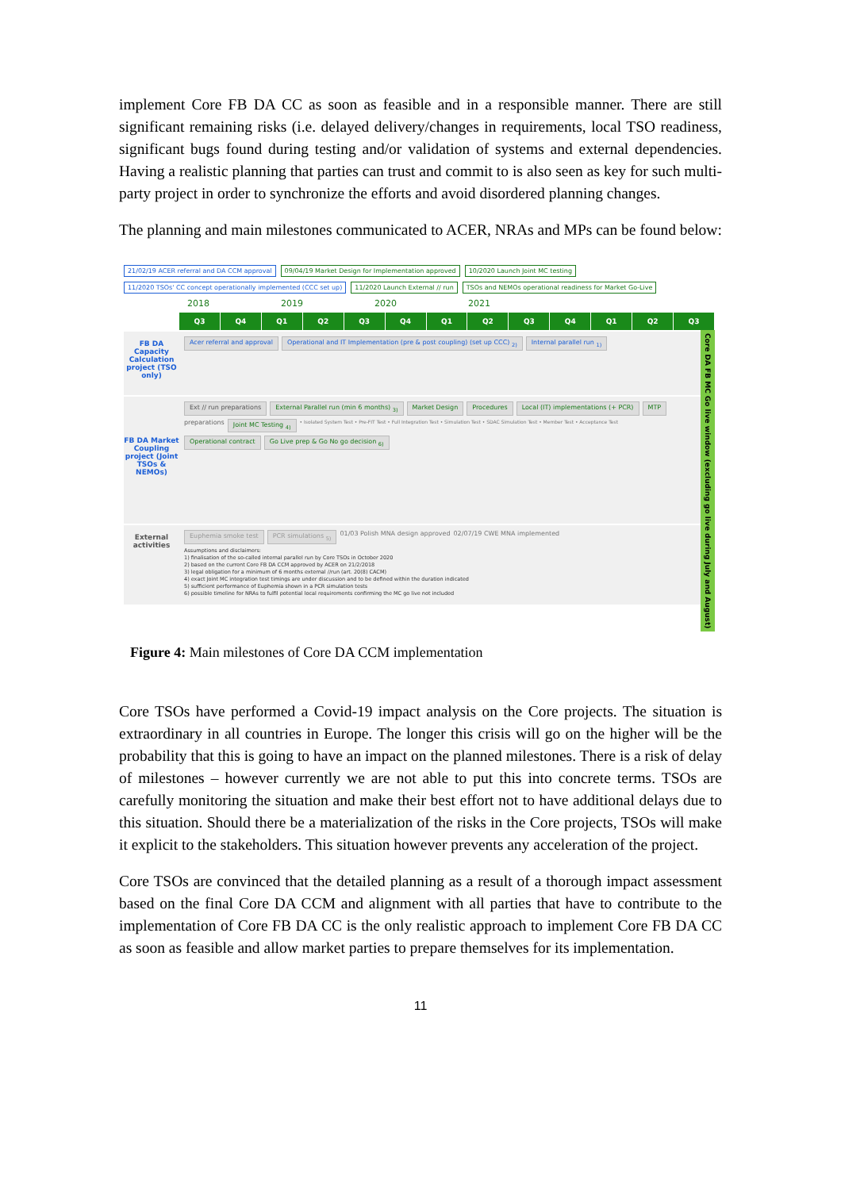implement Core FB DA CC as soon as feasible and in a responsible manner. There are still significant remaining risks (i.e. delayed delivery/changes in requirements, local TSO readiness, significant bugs found during testing and/or validation of systems and external dependencies. Having a realistic planning that parties can trust and commit to is also seen as key for such multi-party project in order to synchronize the efforts and avoid disordered planning changes.
The planning and main milestones communicated to ACER, NRAs and MPs can be found below:
21/02/19 ACER referral and DA CCM approval 09/04/19 Market Design for Implementation approved 10/2020 Launch Joint MC testing 11/2020 TSOs' CC concept operationally implemented (CCC set up) 11/2020 Launch External // run TSOs and NEMOs operational readiness for Market Go-Live
2018 2019 2020 2021
Q3 Q4 Q1 Q2 Q3 Q4 Q1 Q2 Q3 Q4 Q1 Q2 Q3
FB DA Capacity Calculation project (TSO only)
Acer referral and approval Operational and IT Implementation (pre & post coupling) (set up CCC) <sub>2)</sub> Internal parallel run <sub>1)</sub>
FB DA Market Coupling project (Joint TSOs & NEMOs)
Ext // run preparations External Parallel run (min 6 months) <sub>3)</sub> Market Design Procedures Local (IT) implementations (+ PCR) MTP preparations Joint MC Testing <sub>4)</sub> • Isolated System Test • Pre-FIT Test • Full Integration Test • Simulation Test • SDAC Simulation Test • Member Test • Acceptance Test Operational contract Go Live prep & Go No go decision <sub>6)</sub>
External activities
Euphemia smoke test PCR simulations <sub>5)</sub> 01/03 Polish MNA design approved 02/07/19 CWE MNA implemented
Assumptions and disclaimers:
1) finalisation of the so-called internal parallel run by Core TSOs in October 2020
2) based on the current Core FB DA CCM approved by ACER on 21/2/2018
3) legal obligation for a minimum of 6 months external //run (art. 20(8) CACM)
4) exact Joint MC integration test timings are under discussion and to be defined within the duration indicated
5) sufficient performance of Euphemia shown in a PCR simulation tests
6) possible timeline for NRAs to fulfil potential local requirements confirming the MC go live not included
Core DA FB MC Go live window (excluding go live during July and August)
Figure 4: Main milestones of Core DA CCM implementation
Core TSOs have performed a Covid-19 impact analysis on the Core projects. The situation is extraordinary in all countries in Europe. The longer this crisis will go on the higher will be the probability that this is going to have an impact on the planned milestones. There is a risk of delay of milestones – however currently we are not able to put this into concrete terms. TSOs are carefully monitoring the situation and make their best effort not to have additional delays due to this situation. Should there be a materialization of the risks in the Core projects, TSOs will make it explicit to the stakeholders. This situation however prevents any acceleration of the project.
Core TSOs are convinced that the detailed planning as a result of a thorough impact assessment based on the final Core DA CCM and alignment with all parties that have to contribute to the implementation of Core FB DA CC is the only realistic approach to implement Core FB DA CC as soon as feasible and allow market parties to prepare themselves for its implementation.
11